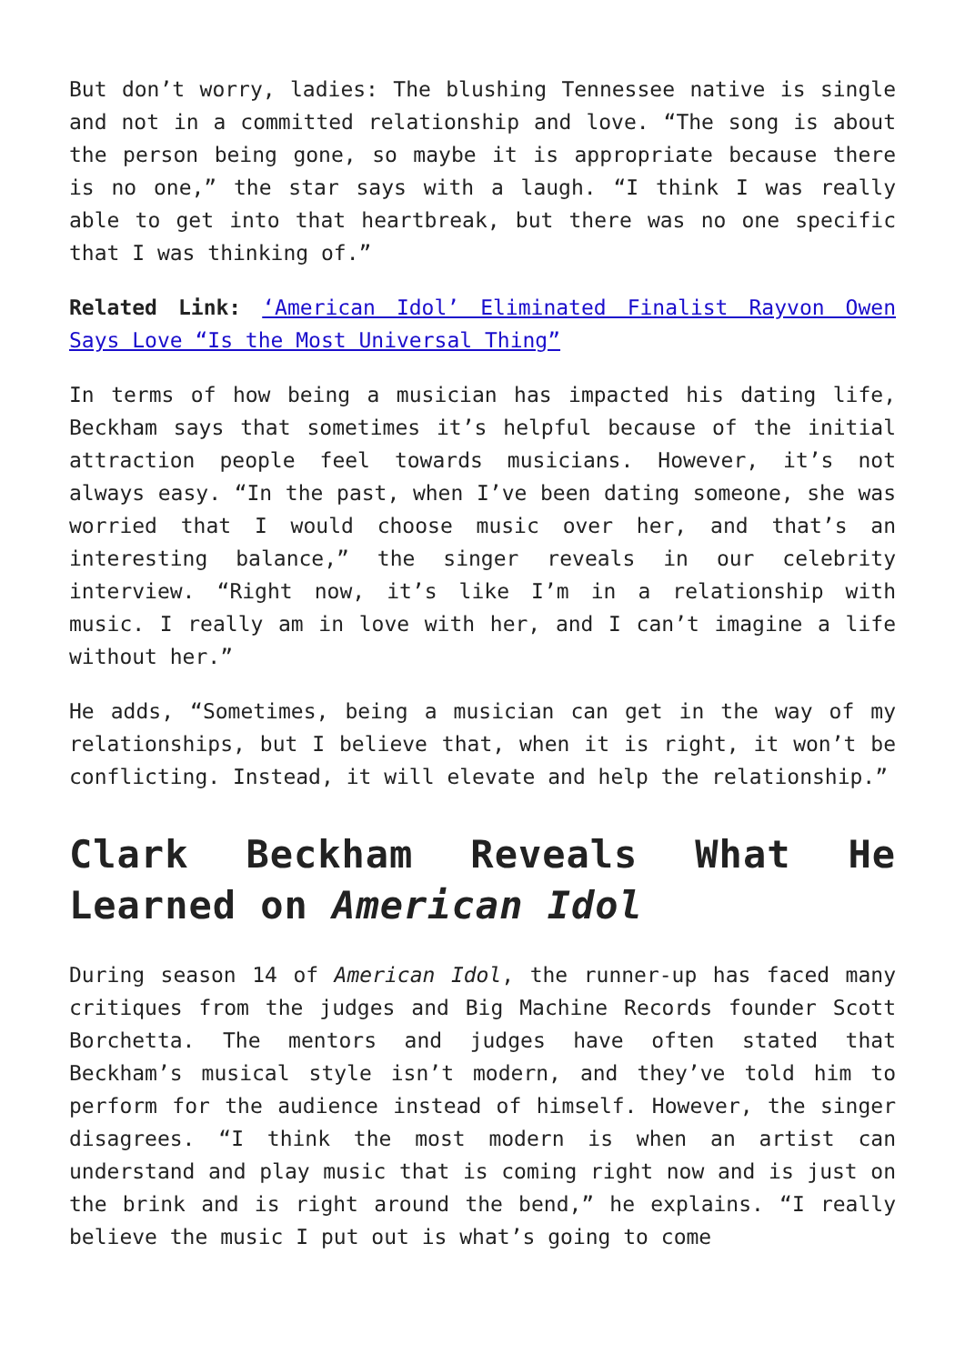But don’t worry, ladies: The blushing Tennessee native is single and not in a committed relationship and love. “The song is about the person being gone, so maybe it is appropriate because there is no one,” the star says with a laugh. “I think I was really able to get into that heartbreak, but there was no one specific that I was thinking of.”
Related Link: ‘American Idol’ Eliminated Finalist Rayvon Owen Says Love “Is the Most Universal Thing”
In terms of how being a musician has impacted his dating life, Beckham says that sometimes it’s helpful because of the initial attraction people feel towards musicians. However, it’s not always easy. “In the past, when I’ve been dating someone, she was worried that I would choose music over her, and that’s an interesting balance,” the singer reveals in our celebrity interview. “Right now, it’s like I’m in a relationship with music. I really am in love with her, and I can’t imagine a life without her.”
He adds, “Sometimes, being a musician can get in the way of my relationships, but I believe that, when it is right, it won’t be conflicting. Instead, it will elevate and help the relationship.”
Clark Beckham Reveals What He Learned on American Idol
During season 14 of American Idol, the runner-up has faced many critiques from the judges and Big Machine Records founder Scott Borchetta. The mentors and judges have often stated that Beckham’s musical style isn’t modern, and they’ve told him to perform for the audience instead of himself. However, the singer disagrees. “I think the most modern is when an artist can understand and play music that is coming right now and is just on the brink and is right around the bend,” he explains. “I really believe the music I put out is what’s going to come